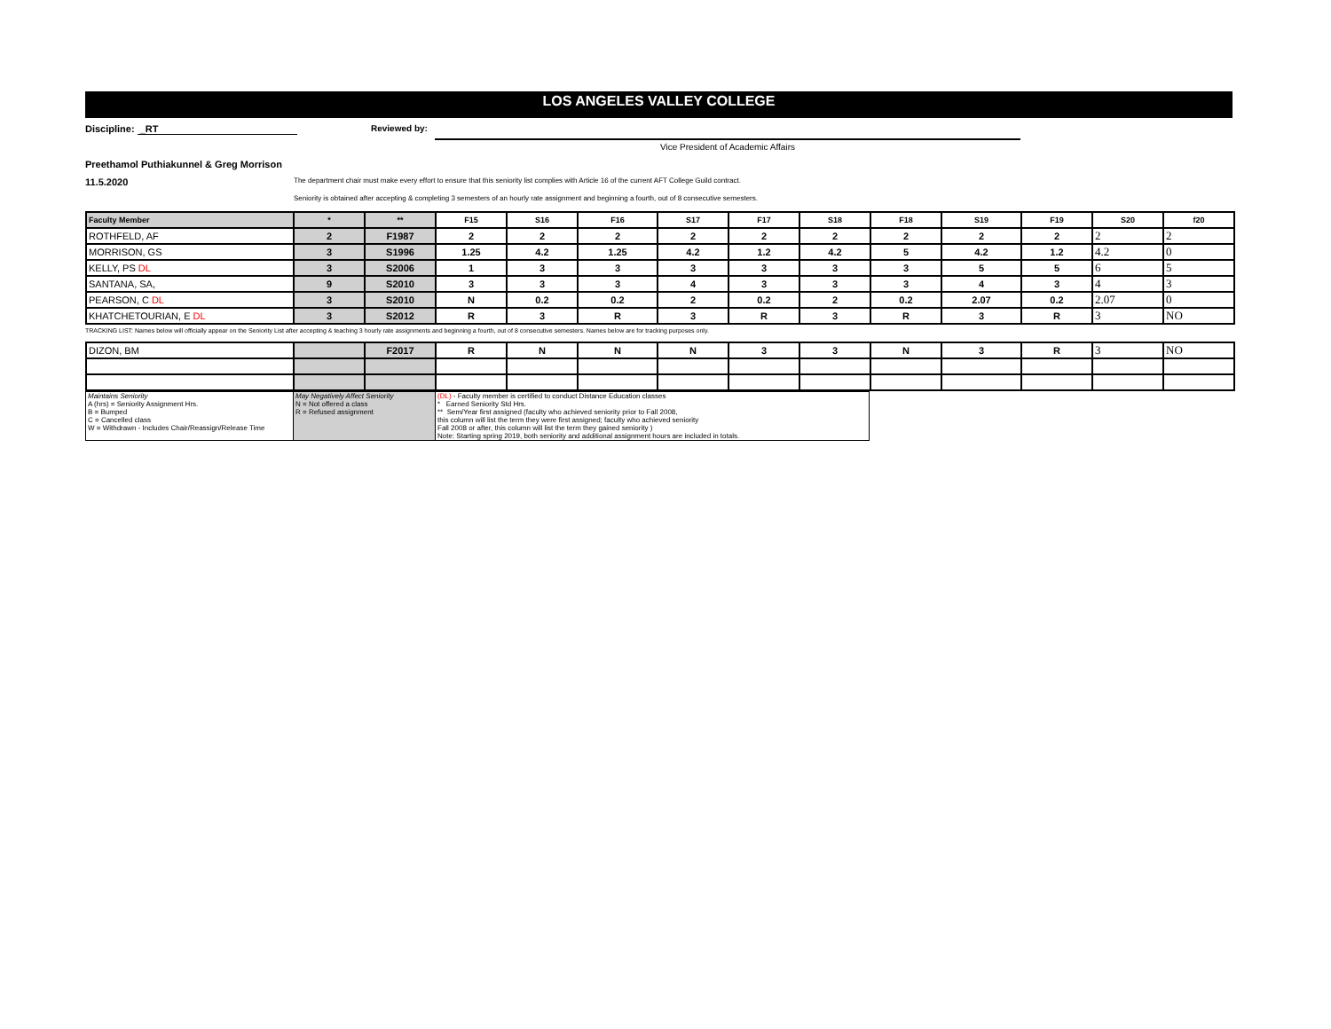LOS ANGELES VALLEY COLLEGE
Discipline: _RT Reviewed by:
Vice President of Academic Affairs
Preethamol Puthiakunnel & Greg Morrison
11.5.2020
The department chair must make every effort to ensure that this seniority list complies with Article 16 of the current AFT College Guild contract.
Seniority is obtained after accepting & completing 3 semesters of an hourly rate assignment and beginning a fourth, out of 8 consecutive semesters.
| Faculty Member | * | ** | F15 | S16 | F16 | S17 | F17 | S18 | F18 | S19 | F19 | S20 | f20 |
| --- | --- | --- | --- | --- | --- | --- | --- | --- | --- | --- | --- | --- | --- |
| ROTHFELD, AF | 2 | F1987 | 2 | 2 | 2 | 2 | 2 | 2 | 2 | 2 | 2 | 2 | 2 |
| MORRISON, GS | 3 | S1996 | 1.25 | 4.2 | 1.25 | 4.2 | 1.2 | 4.2 | 5 | 4.2 | 1.2 | 4.2 | 0 |
| KELLY, PS DL | 3 | S2006 | 1 | 3 | 3 | 3 | 3 | 3 | 3 | 5 | 5 | 6 | 5 |
| SANTANA, SA, | 9 | S2010 | 3 | 3 | 3 | 4 | 3 | 3 | 3 | 4 | 3 | 4 | 3 |
| PEARSON, C DL | 3 | S2010 | N | 0.2 | 0.2 | 2 | 0.2 | 2 | 0.2 | 2.07 | 0.2 | 2.07 | 0 |
| KHATCHETOURIAN, E DL | 3 | S2012 | R | 3 | R | 3 | R | 3 | R | 3 | R | 3 | NO |
TRACKING LIST: Names below will officially appear on the Seniority List after accepting & teaching 3 hourly rate assignments and beginning a fourth, out of 8 consecutive semesters. Names below are for tracking purposes only.
| DIZON, BM | | F2017 | R | N | N | N | 3 | 3 | N | 3 | R | 3 | NO |
| Maintains Seniority A (hrs) = Seniority Assignment Hrs. B = Bumped C = Cancelled class W = Withdrawn - Includes Chair/Reassign/Release Time | May Negatively Affect Seniority N = Not offered a class R = Refused assignment | (DL) - Faculty member is certified to conduct Distance Education classes * Earned Seniority Std Hrs. ** Sem/Year first assigned (faculty who achieved seniority prior to Fall 2008, this column will list the term they were first assigned; faculty who achieved seniority Fall 2008 or after, this column will list the term they gained seniority ) Note: Starting spring 2019, both seniority and additional assignment hours are included in totals. |